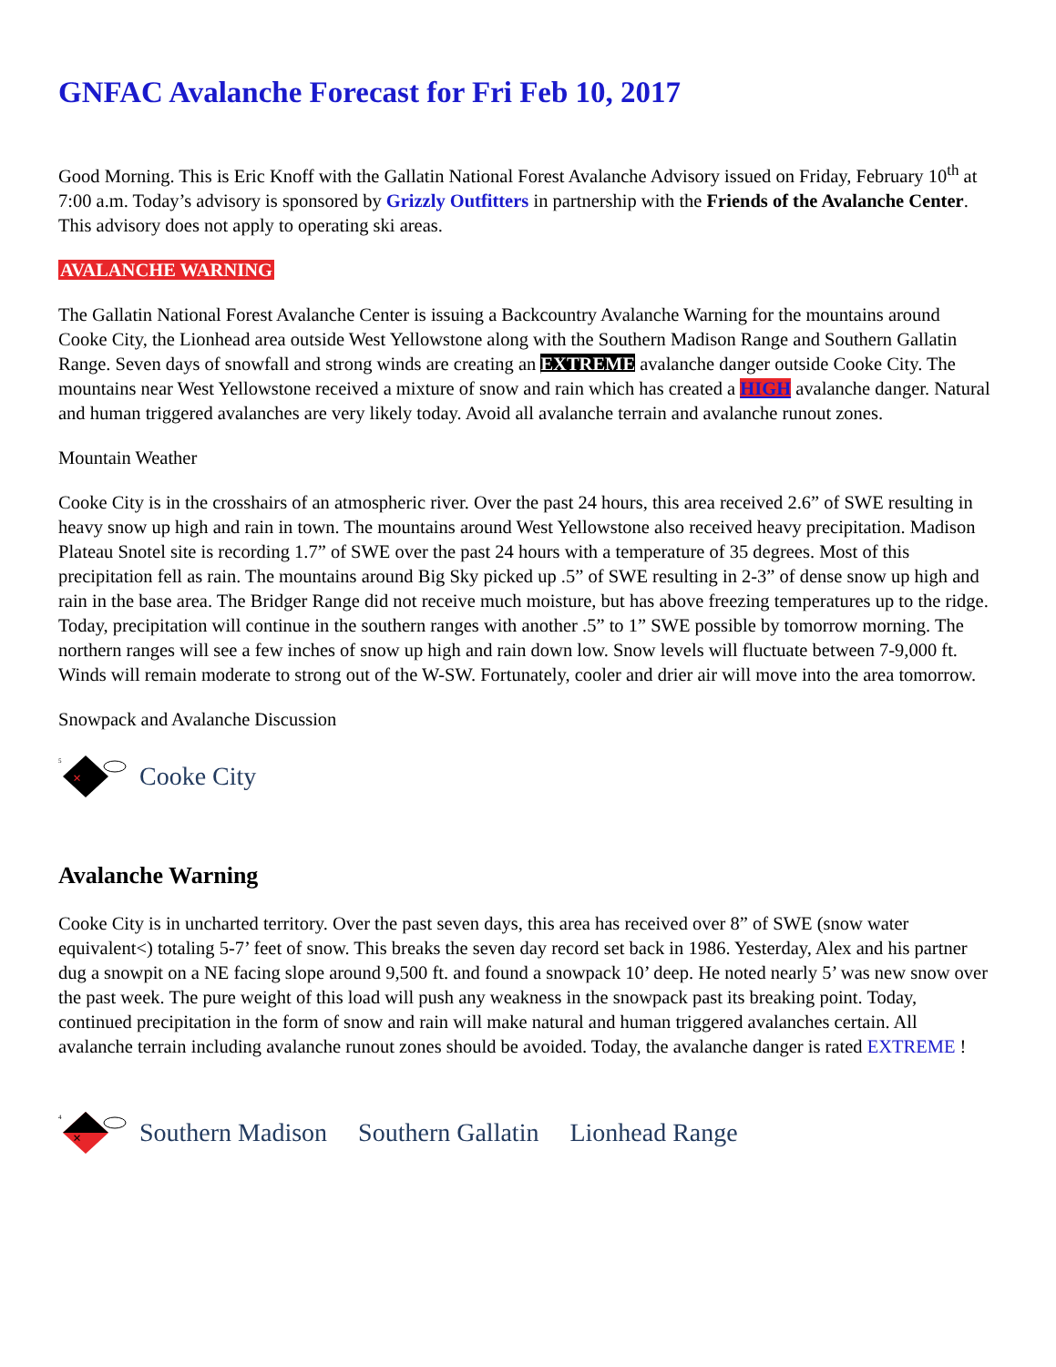GNFAC Avalanche Forecast for Fri Feb 10, 2017
Good Morning. This is Eric Knoff with the Gallatin National Forest Avalanche Advisory issued on Friday, February 10<sup>th</sup> at 7:00 a.m. Today’s advisory is sponsored by Grizzly Outfitters in partnership with the Friends of the Avalanche Center. This advisory does not apply to operating ski areas.
AVALANCHE WARNING
The Gallatin National Forest Avalanche Center is issuing a Backcountry Avalanche Warning for the mountains around Cooke City, the Lionhead area outside West Yellowstone along with the Southern Madison Range and Southern Gallatin Range. Seven days of snowfall and strong winds are creating an EXTREME avalanche danger outside Cooke City. The mountains near West Yellowstone received a mixture of snow and rain which has created a HIGH avalanche danger. Natural and human triggered avalanches are very likely today. Avoid all avalanche terrain and avalanche runout zones.
Mountain Weather
Cooke City is in the crosshairs of an atmospheric river. Over the past 24 hours, this area received 2.6” of SWE resulting in heavy snow up high and rain in town. The mountains around West Yellowstone also received heavy precipitation. Madison Plateau Snotel site is recording 1.7” of SWE over the past 24 hours with a temperature of 35 degrees. Most of this precipitation fell as rain. The mountains around Big Sky picked up .5” of SWE resulting in 2-3” of dense snow up high and rain in the base area. The Bridger Range did not receive much moisture, but has above freezing temperatures up to the ridge. Today, precipitation will continue in the southern ranges with another .5” to 1” SWE possible by tomorrow morning. The northern ranges will see a few inches of snow up high and rain down low. Snow levels will fluctuate between 7-9,000 ft. Winds will remain moderate to strong out of the W-SW. Fortunately, cooler and drier air will move into the area tomorrow.
Snowpack and Avalanche Discussion
5
×
Cooke City
Avalanche Warning
Cooke City is in uncharted territory. Over the past seven days, this area has received over 8” of SWE (snow water equivalent<) totaling 5-7’ feet of snow. This breaks the seven day record set back in 1986. Yesterday, Alex and his partner dug a snowpit on a NE facing slope around 9,500 ft. and found a snowpack 10’ deep. He noted nearly 5’ was new snow over the past week. The pure weight of this load will push any weakness in the snowpack past its breaking point. Today, continued precipitation in the form of snow and rain will make natural and human triggered avalanches certain. All avalanche terrain including avalanche runout zones should be avoided. Today, the avalanche danger is rated EXTREME !
4
×
Southern Madison Southern Gallatin Lionhead Range